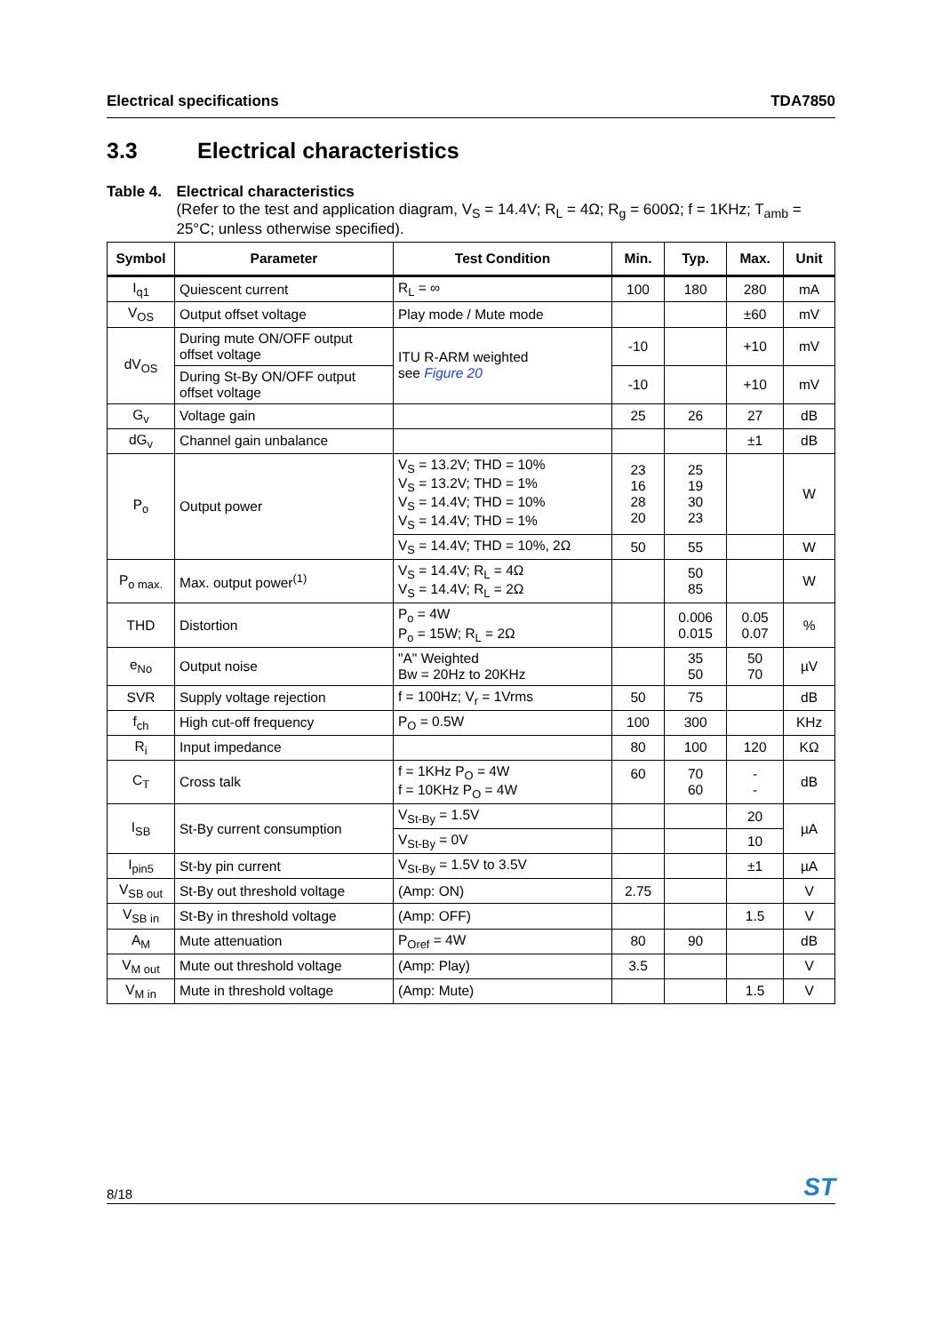Electrical specifications TDA7850
3.3 Electrical characteristics
Table 4. Electrical characteristics
(Refer to the test and application diagram, V<sub>S</sub> = 14.4V; R<sub>L</sub> = 4Ω; R<sub>g</sub> = 600Ω; f = 1KHz; T<sub>amb</sub> = 25°C; unless otherwise specified).
| Symbol | Parameter | Test Condition | Min. | Typ. | Max. | Unit |
| --- | --- | --- | --- | --- | --- | --- |
| I<sub>q1</sub> | Quiescent current | R<sub>L</sub> = ∞ | 100 | 180 | 280 | mA |
| V<sub>OS</sub> | Output offset voltage | Play mode / Mute mode | | | ±60 | mV |
| dV<sub>OS</sub> | During mute ON/OFF output offset voltage | ITU R-ARM weighted see Figure 20 | -10 | | +10 | mV |
| | During St-By ON/OFF output offset voltage | | -10 | | +10 | mV |
| G<sub>v</sub> | Voltage gain | | 25 | 26 | 27 | dB |
| dG<sub>v</sub> | Channel gain unbalance | | | | ±1 | dB |
| P<sub>o</sub> | Output power | V<sub>S</sub> = 13.2V; THD = 10% V<sub>S</sub> = 13.2V; THD = 1% V<sub>S</sub> = 14.4V; THD = 10% V<sub>S</sub> = 14.4V; THD = 1% | 23 16 28 20 | 25 19 30 23 | | W |
| | | V<sub>S</sub> = 14.4V; THD = 10%, 2Ω | 50 | 55 | | W |
| P<sub>o max.</sub> | Max. output power<sup>(1)</sup> | V<sub>S</sub> = 14.4V; R<sub>L</sub> = 4Ω V<sub>S</sub> = 14.4V; R<sub>L</sub> = 2Ω | | 50 85 | | W |
| THD | Distortion | P<sub>o</sub> = 4W P<sub>o</sub> = 15W; R<sub>L</sub> = 2Ω | | 0.006 0.015 | 0.05 0.07 | % |
| e<sub>No</sub> | Output noise | "A" Weighted Bw = 20Hz to 20KHz | | 35 50 | 50 70 | µV |
| SVR | Supply voltage rejection | f = 100Hz; V<sub>r</sub> = 1Vrms | 50 | 75 | | dB |
| f<sub>ch</sub> | High cut-off frequency | P<sub>O</sub> = 0.5W | 100 | 300 | | KHz |
| R<sub>i</sub> | Input impedance | | 80 | 100 | 120 | KΩ |
| C<sub>T</sub> | Cross talk | f = 1KHz P<sub>O</sub> = 4W f = 10KHz P<sub>O</sub> = 4W | 60 | 70 60 | - - | dB |
| I<sub>SB</sub> | St-By current consumption | V<sub>St-By</sub> = 1.5V | | | 20 | µA |
| | | V<sub>St-By</sub> = 0V | | | 10 | |
| I<sub>pin5</sub> | St-by pin current | V<sub>St-By</sub> = 1.5V to 3.5V | | | ±1 | µA |
| V<sub>SB out</sub> | St-By out threshold voltage | (Amp: ON) | 2.75 | | | V |
| V<sub>SB in</sub> | St-By in threshold voltage | (Amp: OFF) | | | 1.5 | V |
| A<sub>M</sub> | Mute attenuation | P<sub>Oref</sub> = 4W | 80 | 90 | | dB |
| V<sub>M out</sub> | Mute out threshold voltage | (Amp: Play) | 3.5 | | | V |
| V<sub>M in</sub> | Mute in threshold voltage | (Amp: Mute) | | | 1.5 | V |
8/18 ST